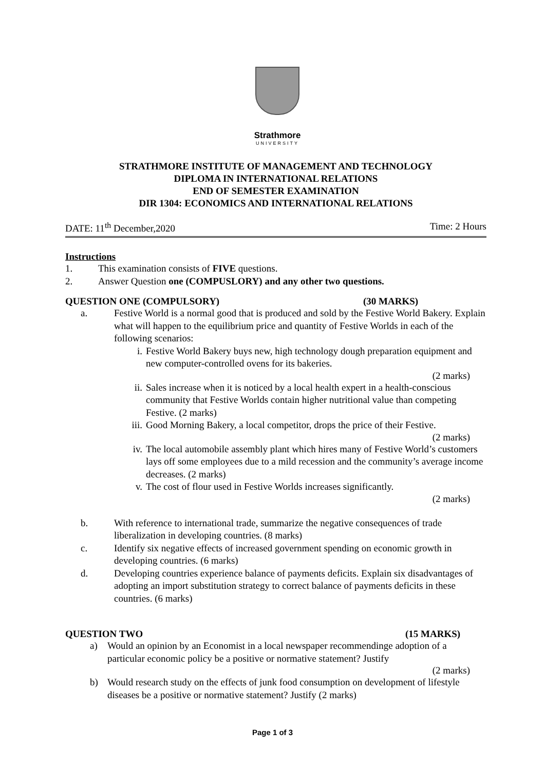Strathmore
UNIVERSITY
STRATHMORE INSTITUTE OF MANAGEMENT AND TECHNOLOGY
DIPLOMA IN INTERNATIONAL RELATIONS
END OF SEMESTER EXAMINATION
DIR 1304: ECONOMICS AND INTERNATIONAL RELATIONS
DATE: 11<sup>th</sup> December,2020 Time: 2 Hours
Instructions
1. This examination consists of FIVE questions.
2. Answer Question one (COMPUSLORY) and any other two questions.
QUESTION ONE (COMPULSORY) (30 MARKS)
a. Festive World is a normal good that is produced and sold by the Festive World Bakery. Explain what will happen to the equilibrium price and quantity of Festive Worlds in each of the following scenarios:
i. Festive World Bakery buys new, high technology dough preparation equipment and new computer-controlled ovens for its bakeries.
(2 marks)
ii. Sales increase when it is noticed by a local health expert in a health-conscious community that Festive Worlds contain higher nutritional value than competing Festive. (2 marks)
iii. Good Morning Bakery, a local competitor, drops the price of their Festive.
(2 marks)
iv. The local automobile assembly plant which hires many of Festive World’s customers lays off some employees due to a mild recession and the community’s average income decreases. (2 marks)
v. The cost of flour used in Festive Worlds increases significantly.
(2 marks)
b. With reference to international trade, summarize the negative consequences of trade liberalization in developing countries. (8 marks)
c. Identify six negative effects of increased government spending on economic growth in developing countries. (6 marks)
d. Developing countries experience balance of payments deficits. Explain six disadvantages of adopting an import substitution strategy to correct balance of payments deficits in these countries. (6 marks)
QUESTION TWO (15 MARKS)
a) Would an opinion by an Economist in a local newspaper recommendinge adoption of a particular economic policy be a positive or normative statement? Justify
(2 marks)
b) Would research study on the effects of junk food consumption on development of lifestyle diseases be a positive or normative statement? Justify (2 marks)
Page 1 of 3